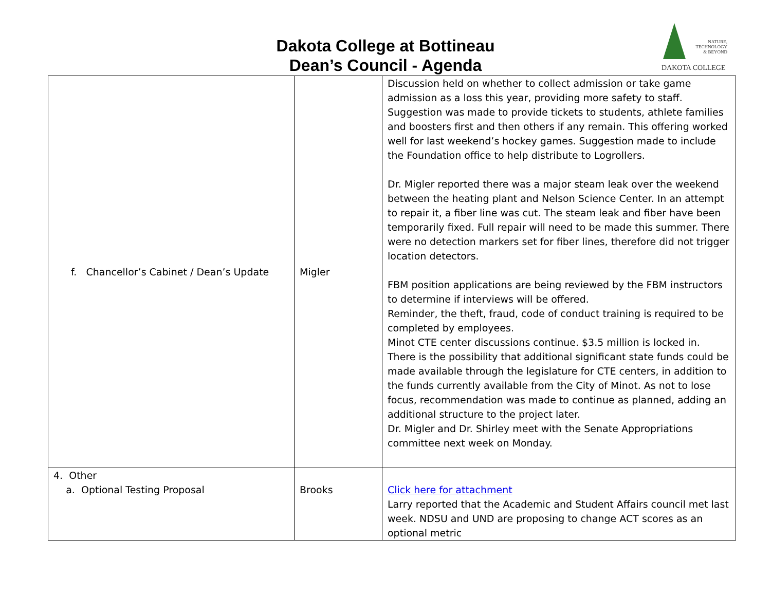Dakota College at Bottineau
Dean’s Council - Agenda
NATURE,
TECHNOLOGY
& BEYOND
DAKOTA COLLEGE
| f. Chancellor’s Cabinet / Dean’s Update | Migler | Discussion held on whether to collect admission or take game admission as a loss this year, providing more safety to staff. Suggestion was made to provide tickets to students, athlete families and boosters first and then others if any remain. This offering worked well for last weekend’s hockey games. Suggestion made to include the Foundation office to help distribute to Logrollers. Dr. Migler reported there was a major steam leak over the weekend between the heating plant and Nelson Science Center. In an attempt to repair it, a fiber line was cut. The steam leak and fiber have been temporarily fixed. Full repair will need to be made this summer. There were no detection markers set for fiber lines, therefore did not trigger location detectors. FBM position applications are being reviewed by the FBM instructors to determine if interviews will be offered. Reminder, the theft, fraud, code of conduct training is required to be completed by employees. Minot CTE center discussions continue. $3.5 million is locked in. There is the possibility that additional significant state funds could be made available through the legislature for CTE centers, in addition to the funds currently available from the City of Minot. As not to lose focus, recommendation was made to continue as planned, adding an additional structure to the project later. Dr. Migler and Dr. Shirley meet with the Senate Appropriations committee next week on Monday. |
| 4. Other a. Optional Testing Proposal | Brooks | Click here for attachment Larry reported that the Academic and Student Affairs council met last week. NDSU and UND are proposing to change ACT scores as an optional metric |